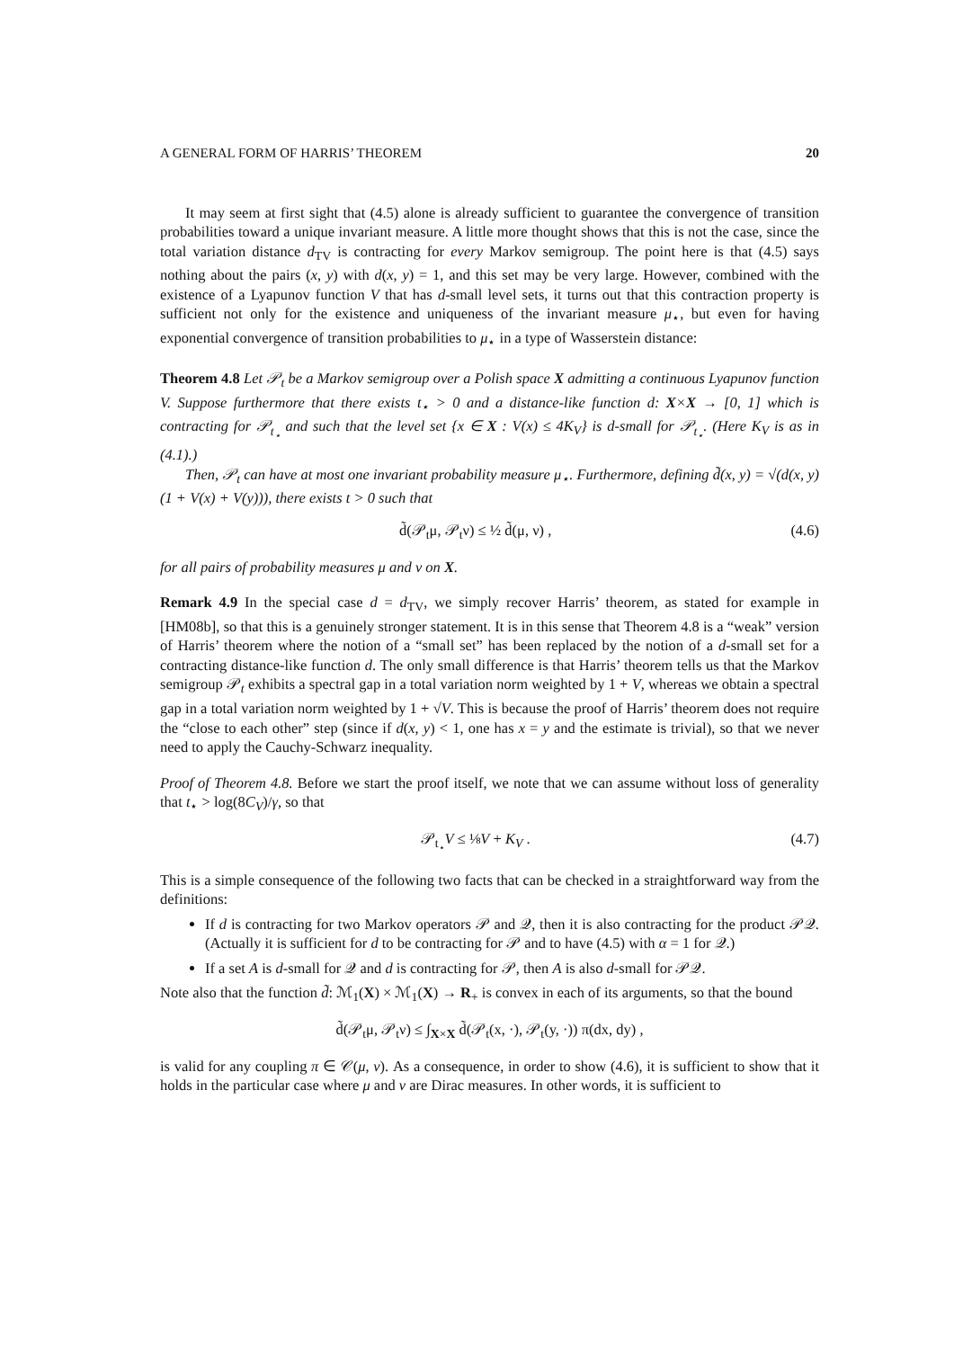A GENERAL FORM OF HARRIS’ THEOREM 20
It may seem at first sight that (4.5) alone is already sufficient to guarantee the convergence of transition probabilities toward a unique invariant measure. A little more thought shows that this is not the case, since the total variation distance d<sub>TV</sub> is contracting for every Markov semigroup. The point here is that (4.5) says nothing about the pairs (x, y) with d(x, y) = 1, and this set may be very large. However, combined with the existence of a Lyapunov function V that has d-small level sets, it turns out that this contraction property is sufficient not only for the existence and uniqueness of the invariant measure μ<sub>⋆</sub>, but even for having exponential convergence of transition probabilities to μ<sub>⋆</sub> in a type of Wasserstein distance:
Theorem 4.8 Let 𝒫<sub>t</sub> be a Markov semigroup over a Polish space X admitting a continuous Lyapunov function V. Suppose furthermore that there exists t<sub>⋆</sub> > 0 and a distance-like function d: X×X → [0, 1] which is contracting for 𝒫<sub>t<sub>⋆</sub></sub> and such that the level set {x ∈ X : V(x) ≤ 4K<sub>V</sub>} is d-small for 𝒫<sub>t<sub>⋆</sub></sub>. (Here K<sub>V</sub> is as in (4.1).)
Then, 𝒫<sub>t</sub> can have at most one invariant probability measure μ<sub>⋆</sub>. Furthermore, defining d̃(x, y) = √(d(x, y)(1 + V(x) + V(y))), there exists t > 0 such that
d̃(𝒫<sub>t</sub>μ, 𝒫<sub>t</sub>ν) ≤ ½ d̃(μ, ν) , (4.6)
for all pairs of probability measures μ and ν on X.
Remark 4.9 In the special case d = d<sub>TV</sub>, we simply recover Harris’ theorem, as stated for example in [HM08b], so that this is a genuinely stronger statement. It is in this sense that Theorem 4.8 is a “weak” version of Harris’ theorem where the notion of a “small set” has been replaced by the notion of a d-small set for a contracting distance-like function d. The only small difference is that Harris’ theorem tells us that the Markov semigroup 𝒫<sub>t</sub> exhibits a spectral gap in a total variation norm weighted by 1 + V, whereas we obtain a spectral gap in a total variation norm weighted by 1 + √V. This is because the proof of Harris’ theorem does not require the “close to each other” step (since if d(x, y) < 1, one has x = y and the estimate is trivial), so that we never need to apply the Cauchy-Schwarz inequality.
Proof of Theorem 4.8. Before we start the proof itself, we note that we can assume without loss of generality that t<sub>⋆</sub> > log(8C<sub>V</sub>)/γ, so that
𝒫<sub>t<sub>⋆</sub></sub>V ≤ ⅛V + K<sub>V</sub> . (4.7)
This is a simple consequence of the following two facts that can be checked in a straightforward way from the definitions:
If d is contracting for two Markov operators 𝒫 and 𝒬, then it is also contracting for the product 𝒫𝒬. (Actually it is sufficient for d to be contracting for 𝒫 and to have (4.5) with α = 1 for 𝒬.)
If a set A is d-small for 𝒬 and d is contracting for 𝒫, then A is also d-small for 𝒫𝒬.
Note also that the function d̃: ℳ<sub>1</sub>(X) × ℳ<sub>1</sub>(X) → R<sub>+</sub> is convex in each of its arguments, so that the bound
d̃(𝒫<sub>t</sub>μ, 𝒫<sub>t</sub>ν) ≤ ∫<sub>X×X</sub> d̃(𝒫<sub>t</sub>(x, ·), 𝒫<sub>t</sub>(y, ·)) π(dx, dy) ,
is valid for any coupling π ∈ 𝒞(μ, ν). As a consequence, in order to show (4.6), it is sufficient to show that it holds in the particular case where μ and ν are Dirac measures. In other words, it is sufficient to